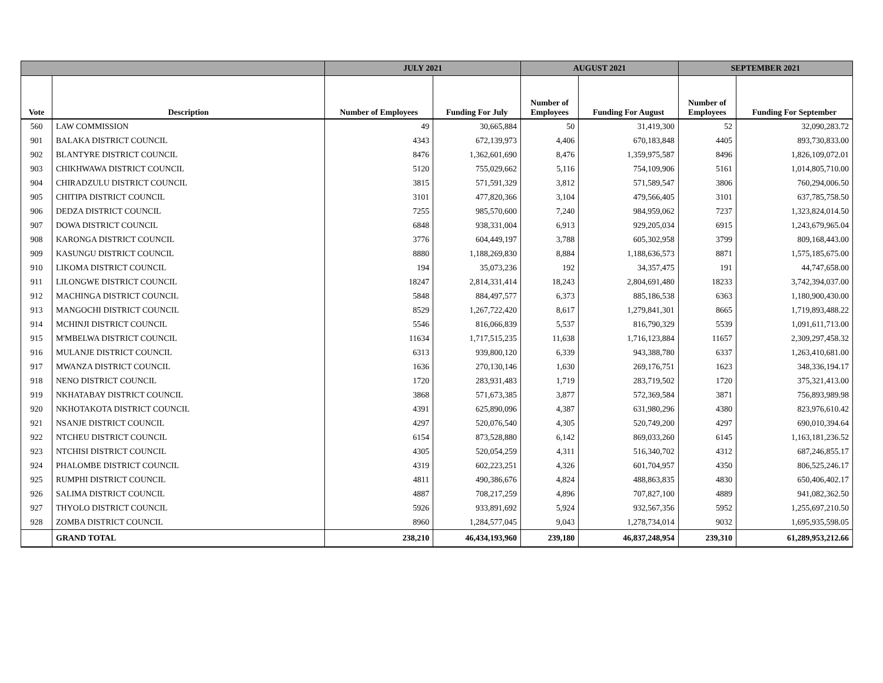| | | JULY 2021 | | AUGUST 2021 | | SEPTEMBER 2021 | |
| --- | --- | --- | --- | --- | --- | --- | --- |
| Vote | Description | Number of Employees | Funding For July | Number of Employees | Funding For August | Number of Employees | Funding For September |
| 560 | LAW COMMISSION | 49 | 30,665,884 | 50 | 31,419,300 | 52 | 32,090,283.72 |
| 901 | BALAKA DISTRICT COUNCIL | 4343 | 672,139,973 | 4,406 | 670,183,848 | 4405 | 893,730,833.00 |
| 902 | BLANTYRE DISTRICT COUNCIL | 8476 | 1,362,601,690 | 8,476 | 1,359,975,587 | 8496 | 1,826,109,072.01 |
| 903 | CHIKHWAWA DISTRICT COUNCIL | 5120 | 755,029,662 | 5,116 | 754,109,906 | 5161 | 1,014,805,710.00 |
| 904 | CHIRADZULU DISTRICT COUNCIL | 3815 | 571,591,329 | 3,812 | 571,589,547 | 3806 | 760,294,006.50 |
| 905 | CHITIPA DISTRICT COUNCIL | 3101 | 477,820,366 | 3,104 | 479,566,405 | 3101 | 637,785,758.50 |
| 906 | DEDZA DISTRICT COUNCIL | 7255 | 985,570,600 | 7,240 | 984,959,062 | 7237 | 1,323,824,014.50 |
| 907 | DOWA DISTRICT COUNCIL | 6848 | 938,331,004 | 6,913 | 929,205,034 | 6915 | 1,243,679,965.04 |
| 908 | KARONGA DISTRICT COUNCIL | 3776 | 604,449,197 | 3,788 | 605,302,958 | 3799 | 809,168,443.00 |
| 909 | KASUNGU DISTRICT COUNCIL | 8880 | 1,188,269,830 | 8,884 | 1,188,636,573 | 8871 | 1,575,185,675.00 |
| 910 | LIKOMA DISTRICT COUNCIL | 194 | 35,073,236 | 192 | 34,357,475 | 191 | 44,747,658.00 |
| 911 | LILONGWE DISTRICT COUNCIL | 18247 | 2,814,331,414 | 18,243 | 2,804,691,480 | 18233 | 3,742,394,037.00 |
| 912 | MACHINGA DISTRICT COUNCIL | 5848 | 884,497,577 | 6,373 | 885,186,538 | 6363 | 1,180,900,430.00 |
| 913 | MANGOCHI DISTRICT COUNCIL | 8529 | 1,267,722,420 | 8,617 | 1,279,841,301 | 8665 | 1,719,893,488.22 |
| 914 | MCHINJI DISTRICT COUNCIL | 5546 | 816,066,839 | 5,537 | 816,790,329 | 5539 | 1,091,611,713.00 |
| 915 | M'MBELWA DISTRICT COUNCIL | 11634 | 1,717,515,235 | 11,638 | 1,716,123,884 | 11657 | 2,309,297,458.32 |
| 916 | MULANJE DISTRICT COUNCIL | 6313 | 939,800,120 | 6,339 | 943,388,780 | 6337 | 1,263,410,681.00 |
| 917 | MWANZA DISTRICT COUNCIL | 1636 | 270,130,146 | 1,630 | 269,176,751 | 1623 | 348,336,194.17 |
| 918 | NENO DISTRICT COUNCIL | 1720 | 283,931,483 | 1,719 | 283,719,502 | 1720 | 375,321,413.00 |
| 919 | NKHATABAY DISTRICT COUNCIL | 3868 | 571,673,385 | 3,877 | 572,369,584 | 3871 | 756,893,989.98 |
| 920 | NKHOTAKOTA DISTRICT COUNCIL | 4391 | 625,890,096 | 4,387 | 631,980,296 | 4380 | 823,976,610.42 |
| 921 | NSANJE DISTRICT COUNCIL | 4297 | 520,076,540 | 4,305 | 520,749,200 | 4297 | 690,010,394.64 |
| 922 | NTCHEU DISTRICT COUNCIL | 6154 | 873,528,880 | 6,142 | 869,033,260 | 6145 | 1,163,181,236.52 |
| 923 | NTCHISI DISTRICT COUNCIL | 4305 | 520,054,259 | 4,311 | 516,340,702 | 4312 | 687,246,855.17 |
| 924 | PHALOMBE DISTRICT COUNCIL | 4319 | 602,223,251 | 4,326 | 601,704,957 | 4350 | 806,525,246.17 |
| 925 | RUMPHI DISTRICT COUNCIL | 4811 | 490,386,676 | 4,824 | 488,863,835 | 4830 | 650,406,402.17 |
| 926 | SALIMA DISTRICT COUNCIL | 4887 | 708,217,259 | 4,896 | 707,827,100 | 4889 | 941,082,362.50 |
| 927 | THYOLO DISTRICT COUNCIL | 5926 | 933,891,692 | 5,924 | 932,567,356 | 5952 | 1,255,697,210.50 |
| 928 | ZOMBA DISTRICT COUNCIL | 8960 | 1,284,577,045 | 9,043 | 1,278,734,014 | 9032 | 1,695,935,598.05 |
| | GRAND TOTAL | 238,210 | 46,434,193,960 | 239,180 | 46,837,248,954 | 239,310 | 61,289,953,212.66 |